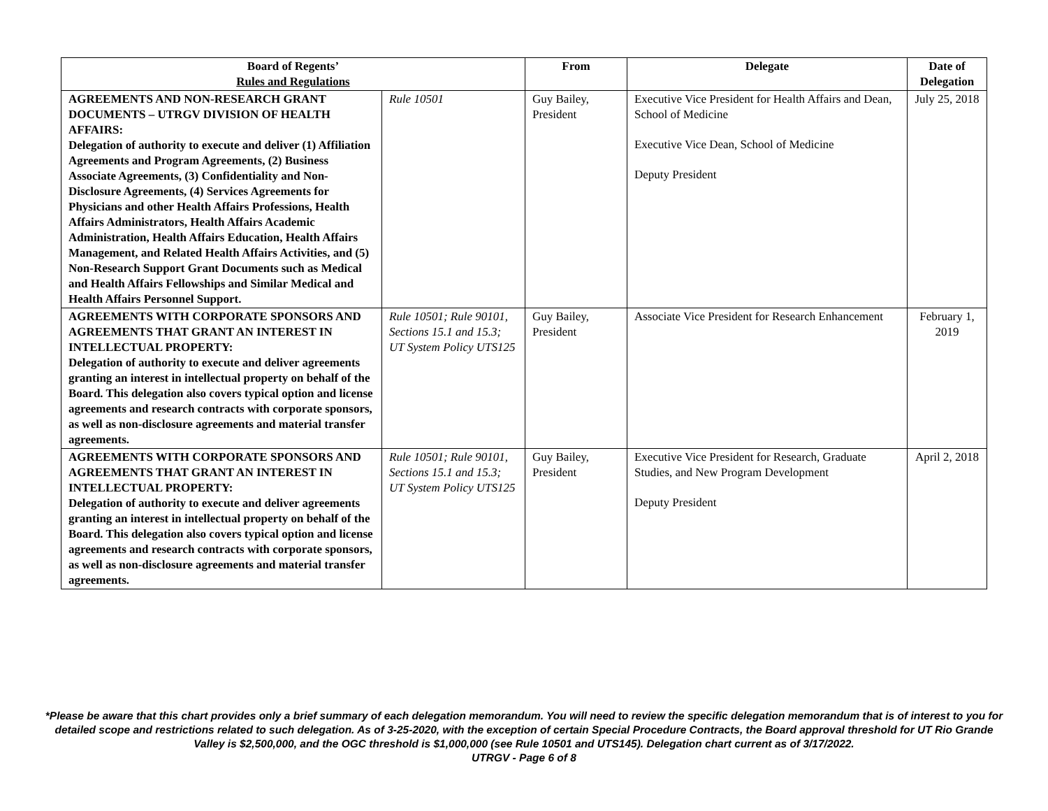| Board of Regents’ Rules and Regulations | | From | Delegate | Date of Delegation |
| --- | --- | --- | --- | --- |
| AGREEMENTS AND NON-RESEARCH GRANT DOCUMENTS – UTRGV DIVISION OF HEALTH AFFAIRS: Delegation of authority to execute and deliver (1) Affiliation Agreements and Program Agreements, (2) Business Associate Agreements, (3) Confidentiality and Non-Disclosure Agreements, (4) Services Agreements for Physicians and other Health Affairs Professions, Health Affairs Administrators, Health Affairs Academic Administration, Health Affairs Education, Health Affairs Management, and Related Health Affairs Activities, and (5) Non-Research Support Grant Documents such as Medical and Health Affairs Fellowships and Similar Medical and Health Affairs Personnel Support. | Rule 10501 | Guy Bailey, President | Executive Vice President for Health Affairs and Dean, School of Medicine Executive Vice Dean, School of Medicine Deputy President | July 25, 2018 |
| AGREEMENTS WITH CORPORATE SPONSORS AND AGREEMENTS THAT GRANT AN INTEREST IN INTELLECTUAL PROPERTY: Delegation of authority to execute and deliver agreements granting an interest in intellectual property on behalf of the Board. This delegation also covers typical option and license agreements and research contracts with corporate sponsors, as well as non-disclosure agreements and material transfer agreements. | Rule 10501; Rule 90101, Sections 15.1 and 15.3; UT System Policy UTS125 | Guy Bailey, President | Associate Vice President for Research Enhancement | February 1, 2019 |
| AGREEMENTS WITH CORPORATE SPONSORS AND AGREEMENTS THAT GRANT AN INTEREST IN INTELLECTUAL PROPERTY: Delegation of authority to execute and deliver agreements granting an interest in intellectual property on behalf of the Board. This delegation also covers typical option and license agreements and research contracts with corporate sponsors, as well as non-disclosure agreements and material transfer agreements. | Rule 10501; Rule 90101, Sections 15.1 and 15.3; UT System Policy UTS125 | Guy Bailey, President | Executive Vice President for Research, Graduate Studies, and New Program Development Deputy President | April 2, 2018 |
*Please be aware that this chart provides only a brief summary of each delegation memorandum. You will need to review the specific delegation memorandum that is of interest to you for detailed scope and restrictions related to such delegation. As of 3-25-2020, with the exception of certain Special Procedure Contracts, the Board approval threshold for UT Rio Grande Valley is $2,500,000, and the OGC threshold is $1,000,000 (see Rule 10501 and UTS145). Delegation chart current as of 3/17/2022.
UTRGV - Page 6 of 8